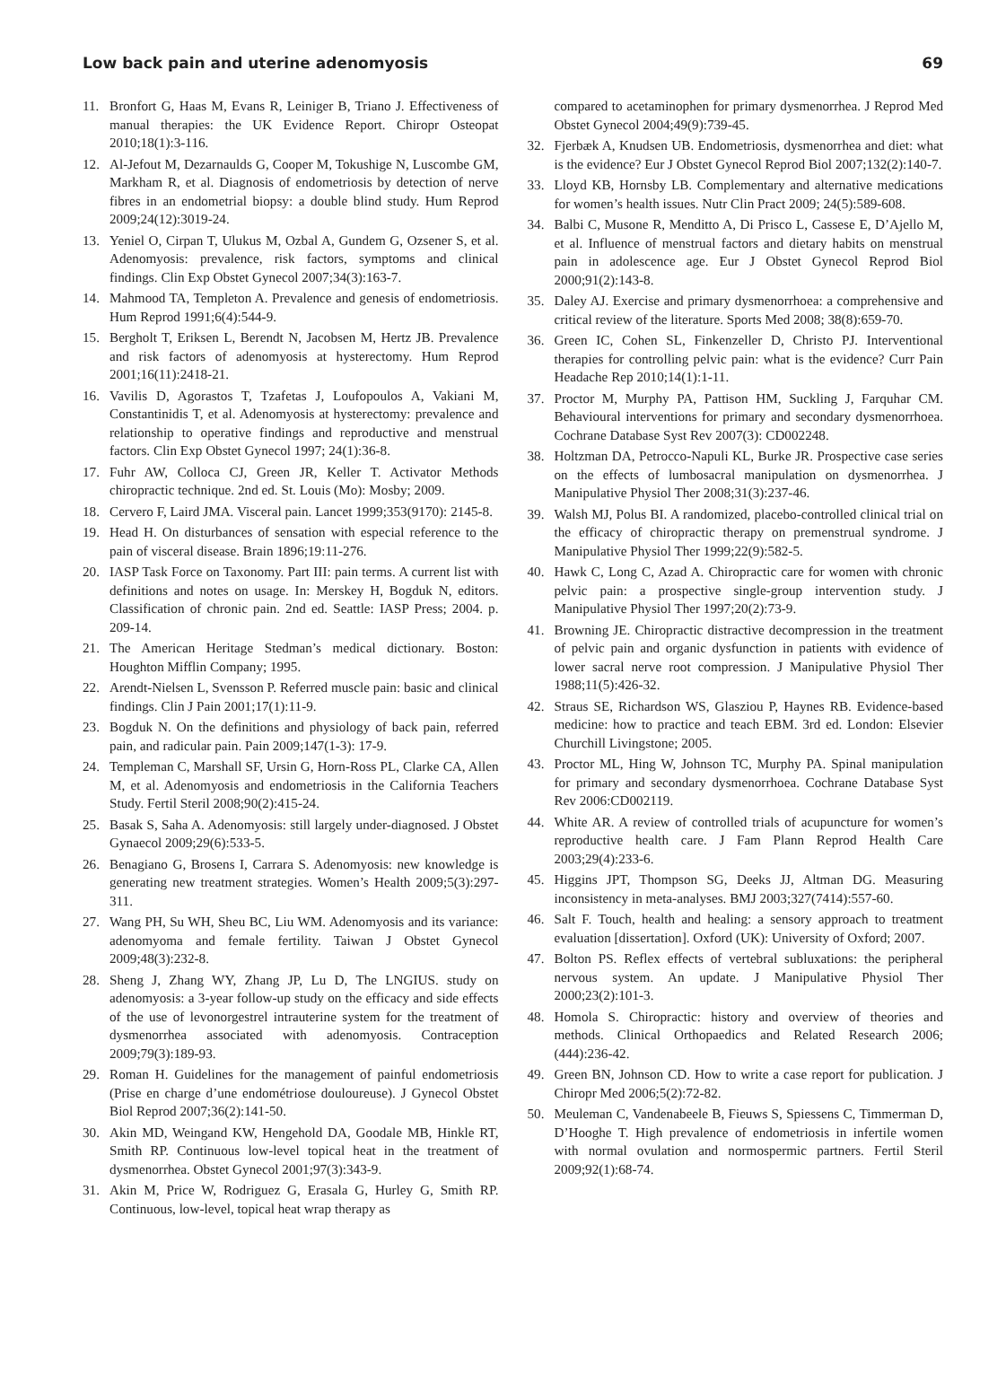Low back pain and uterine adenomyosis 69
11. Bronfort G, Haas M, Evans R, Leiniger B, Triano J. Effectiveness of manual therapies: the UK Evidence Report. Chiropr Osteopat 2010;18(1):3-116.
12. Al-Jefout M, Dezarnaulds G, Cooper M, Tokushige N, Luscombe GM, Markham R, et al. Diagnosis of endometriosis by detection of nerve fibres in an endometrial biopsy: a double blind study. Hum Reprod 2009;24(12):3019-24.
13. Yeniel O, Cirpan T, Ulukus M, Ozbal A, Gundem G, Ozsener S, et al. Adenomyosis: prevalence, risk factors, symptoms and clinical findings. Clin Exp Obstet Gynecol 2007;34(3):163-7.
14. Mahmood TA, Templeton A. Prevalence and genesis of endometriosis. Hum Reprod 1991;6(4):544-9.
15. Bergholt T, Eriksen L, Berendt N, Jacobsen M, Hertz JB. Prevalence and risk factors of adenomyosis at hysterectomy. Hum Reprod 2001;16(11):2418-21.
16. Vavilis D, Agorastos T, Tzafetas J, Loufopoulos A, Vakiani M, Constantinidis T, et al. Adenomyosis at hysterectomy: prevalence and relationship to operative findings and reproductive and menstrual factors. Clin Exp Obstet Gynecol 1997; 24(1):36-8.
17. Fuhr AW, Colloca CJ, Green JR, Keller T. Activator Methods chiropractic technique. 2nd ed. St. Louis (Mo): Mosby; 2009.
18. Cervero F, Laird JMA. Visceral pain. Lancet 1999;353(9170): 2145-8.
19. Head H. On disturbances of sensation with especial reference to the pain of visceral disease. Brain 1896;19:11-276.
20. IASP Task Force on Taxonomy. Part III: pain terms. A current list with definitions and notes on usage. In: Merskey H, Bogduk N, editors. Classification of chronic pain. 2nd ed. Seattle: IASP Press; 2004. p. 209-14.
21. The American Heritage Stedman’s medical dictionary. Boston: Houghton Mifflin Company; 1995.
22. Arendt-Nielsen L, Svensson P. Referred muscle pain: basic and clinical findings. Clin J Pain 2001;17(1):11-9.
23. Bogduk N. On the definitions and physiology of back pain, referred pain, and radicular pain. Pain 2009;147(1-3): 17-9.
24. Templeman C, Marshall SF, Ursin G, Horn-Ross PL, Clarke CA, Allen M, et al. Adenomyosis and endometriosis in the California Teachers Study. Fertil Steril 2008;90(2):415-24.
25. Basak S, Saha A. Adenomyosis: still largely under-diagnosed. J Obstet Gynaecol 2009;29(6):533-5.
26. Benagiano G, Brosens I, Carrara S. Adenomyosis: new knowledge is generating new treatment strategies. Women’s Health 2009;5(3):297-311.
27. Wang PH, Su WH, Sheu BC, Liu WM. Adenomyosis and its variance: adenomyoma and female fertility. Taiwan J Obstet Gynecol 2009;48(3):232-8.
28. Sheng J, Zhang WY, Zhang JP, Lu D, The LNGIUS. study on adenomyosis: a 3-year follow-up study on the efficacy and side effects of the use of levonorgestrel intrauterine system for the treatment of dysmenorrhea associated with adenomyosis. Contraception 2009;79(3):189-93.
29. Roman H. Guidelines for the management of painful endometriosis (Prise en charge d’une endométriose douloureuse). J Gynecol Obstet Biol Reprod 2007;36(2):141-50.
30. Akin MD, Weingand KW, Hengehold DA, Goodale MB, Hinkle RT, Smith RP. Continuous low-level topical heat in the treatment of dysmenorrhea. Obstet Gynecol 2001;97(3):343-9.
31. Akin M, Price W, Rodriguez G, Erasala G, Hurley G, Smith RP. Continuous, low-level, topical heat wrap therapy as
compared to acetaminophen for primary dysmenorrhea. J Reprod Med Obstet Gynecol 2004;49(9):739-45.
32. Fjerbæk A, Knudsen UB. Endometriosis, dysmenorrhea and diet: what is the evidence? Eur J Obstet Gynecol Reprod Biol 2007;132(2):140-7.
33. Lloyd KB, Hornsby LB. Complementary and alternative medications for women’s health issues. Nutr Clin Pract 2009; 24(5):589-608.
34. Balbi C, Musone R, Menditto A, Di Prisco L, Cassese E, D’Ajello M, et al. Influence of menstrual factors and dietary habits on menstrual pain in adolescence age. Eur J Obstet Gynecol Reprod Biol 2000;91(2):143-8.
35. Daley AJ. Exercise and primary dysmenorrhoea: a comprehensive and critical review of the literature. Sports Med 2008; 38(8):659-70.
36. Green IC, Cohen SL, Finkenzeller D, Christo PJ. Interventional therapies for controlling pelvic pain: what is the evidence? Curr Pain Headache Rep 2010;14(1):1-11.
37. Proctor M, Murphy PA, Pattison HM, Suckling J, Farquhar CM. Behavioural interventions for primary and secondary dysmenorrhoea. Cochrane Database Syst Rev 2007(3): CD002248.
38. Holtzman DA, Petrocco-Napuli KL, Burke JR. Prospective case series on the effects of lumbosacral manipulation on dysmenorrhea. J Manipulative Physiol Ther 2008;31(3):237-46.
39. Walsh MJ, Polus BI. A randomized, placebo-controlled clinical trial on the efficacy of chiropractic therapy on premenstrual syndrome. J Manipulative Physiol Ther 1999;22(9):582-5.
40. Hawk C, Long C, Azad A. Chiropractic care for women with chronic pelvic pain: a prospective single-group intervention study. J Manipulative Physiol Ther 1997;20(2):73-9.
41. Browning JE. Chiropractic distractive decompression in the treatment of pelvic pain and organic dysfunction in patients with evidence of lower sacral nerve root compression. J Manipulative Physiol Ther 1988;11(5):426-32.
42. Straus SE, Richardson WS, Glasziou P, Haynes RB. Evidence-based medicine: how to practice and teach EBM. 3rd ed. London: Elsevier Churchill Livingstone; 2005.
43. Proctor ML, Hing W, Johnson TC, Murphy PA. Spinal manipulation for primary and secondary dysmenorrhoea. Cochrane Database Syst Rev 2006:CD002119.
44. White AR. A review of controlled trials of acupuncture for women’s reproductive health care. J Fam Plann Reprod Health Care 2003;29(4):233-6.
45. Higgins JPT, Thompson SG, Deeks JJ, Altman DG. Measuring inconsistency in meta-analyses. BMJ 2003;327(7414):557-60.
46. Salt F. Touch, health and healing: a sensory approach to treatment evaluation [dissertation]. Oxford (UK): University of Oxford; 2007.
47. Bolton PS. Reflex effects of vertebral subluxations: the peripheral nervous system. An update. J Manipulative Physiol Ther 2000;23(2):101-3.
48. Homola S. Chiropractic: history and overview of theories and methods. Clinical Orthopaedics and Related Research 2006; (444):236-42.
49. Green BN, Johnson CD. How to write a case report for publication. J Chiropr Med 2006;5(2):72-82.
50. Meuleman C, Vandenabeele B, Fieuws S, Spiessens C, Timmerman D, D’Hooghe T. High prevalence of endometriosis in infertile women with normal ovulation and normospermic partners. Fertil Steril 2009;92(1):68-74.